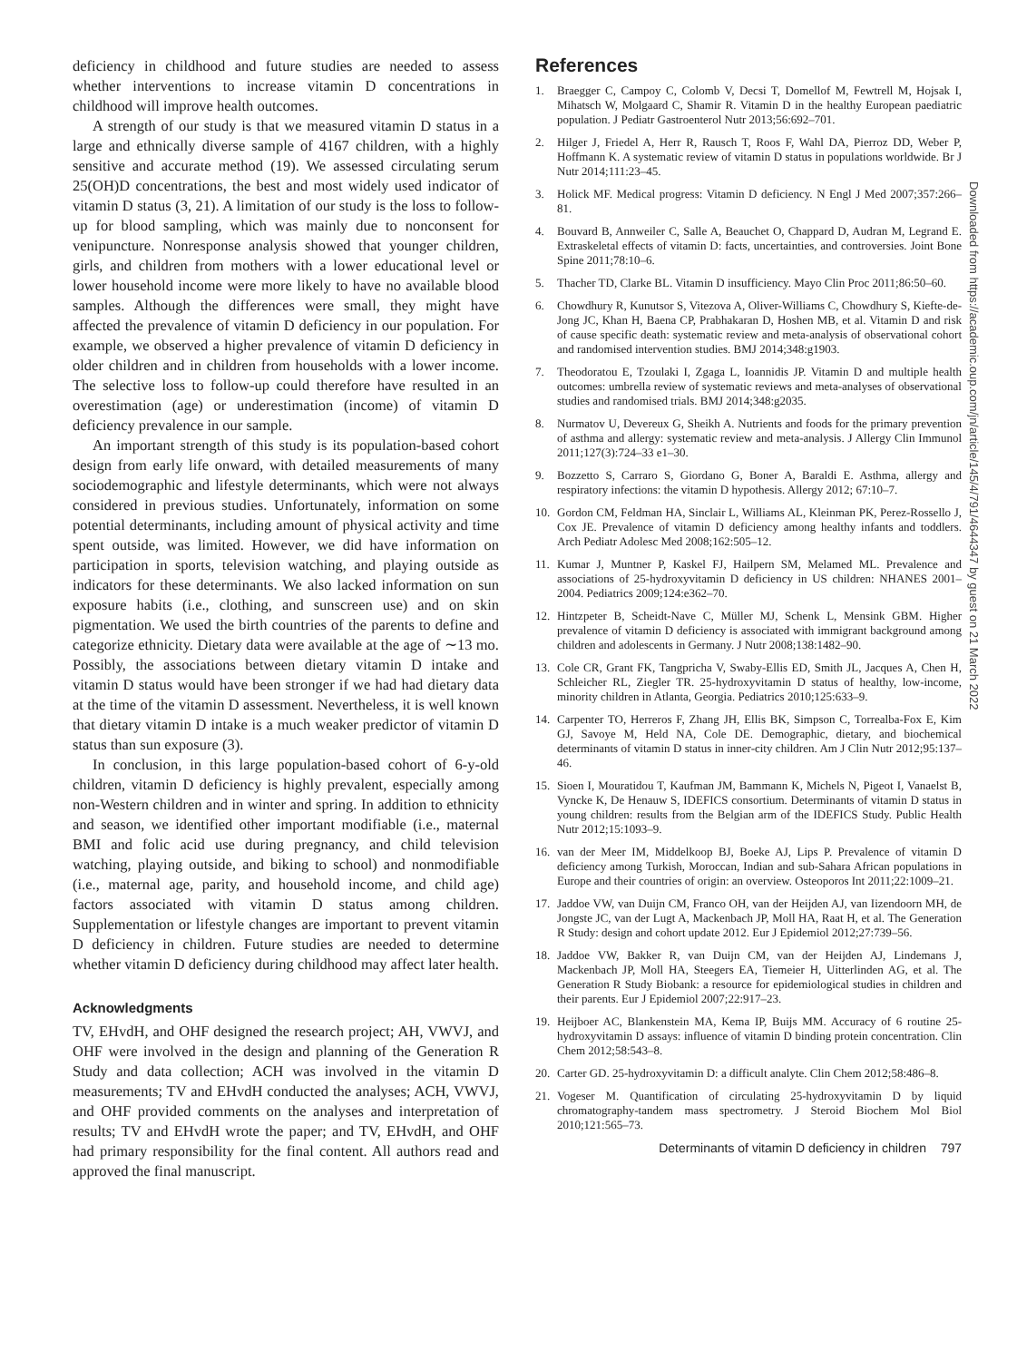deficiency in childhood and future studies are needed to assess whether interventions to increase vitamin D concentrations in childhood will improve health outcomes.
A strength of our study is that we measured vitamin D status in a large and ethnically diverse sample of 4167 children, with a highly sensitive and accurate method (19). We assessed circulating serum 25(OH)D concentrations, the best and most widely used indicator of vitamin D status (3, 21). A limitation of our study is the loss to follow-up for blood sampling, which was mainly due to nonconsent for venipuncture. Nonresponse analysis showed that younger children, girls, and children from mothers with a lower educational level or lower household income were more likely to have no available blood samples. Although the differences were small, they might have affected the prevalence of vitamin D deficiency in our population. For example, we observed a higher prevalence of vitamin D deficiency in older children and in children from households with a lower income. The selective loss to follow-up could therefore have resulted in an overestimation (age) or underestimation (income) of vitamin D deficiency prevalence in our sample.
An important strength of this study is its population-based cohort design from early life onward, with detailed measurements of many sociodemographic and lifestyle determinants, which were not always considered in previous studies. Unfortunately, information on some potential determinants, including amount of physical activity and time spent outside, was limited. However, we did have information on participation in sports, television watching, and playing outside as indicators for these determinants. We also lacked information on sun exposure habits (i.e., clothing, and sunscreen use) and on skin pigmentation. We used the birth countries of the parents to define and categorize ethnicity. Dietary data were available at the age of ∼13 mo. Possibly, the associations between dietary vitamin D intake and vitamin D status would have been stronger if we had had dietary data at the time of the vitamin D assessment. Nevertheless, it is well known that dietary vitamin D intake is a much weaker predictor of vitamin D status than sun exposure (3).
In conclusion, in this large population-based cohort of 6-y-old children, vitamin D deficiency is highly prevalent, especially among non-Western children and in winter and spring. In addition to ethnicity and season, we identified other important modifiable (i.e., maternal BMI and folic acid use during pregnancy, and child television watching, playing outside, and biking to school) and nonmodifiable (i.e., maternal age, parity, and household income, and child age) factors associated with vitamin D status among children. Supplementation or lifestyle changes are important to prevent vitamin D deficiency in children. Future studies are needed to determine whether vitamin D deficiency during childhood may affect later health.
Acknowledgments
TV, EHvdH, and OHF designed the research project; AH, VWVJ, and OHF were involved in the design and planning of the Generation R Study and data collection; ACH was involved in the vitamin D measurements; TV and EHvdH conducted the analyses; ACH, VWVJ, and OHF provided comments on the analyses and interpretation of results; TV and EHvdH wrote the paper; and TV, EHvdH, and OHF had primary responsibility for the final content. All authors read and approved the final manuscript.
References
1. Braegger C, Campoy C, Colomb V, Decsi T, Domellof M, Fewtrell M, Hojsak I, Mihatsch W, Molgaard C, Shamir R. Vitamin D in the healthy European paediatric population. J Pediatr Gastroenterol Nutr 2013;56:692–701.
2. Hilger J, Friedel A, Herr R, Rausch T, Roos F, Wahl DA, Pierroz DD, Weber P, Hoffmann K. A systematic review of vitamin D status in populations worldwide. Br J Nutr 2014;111:23–45.
3. Holick MF. Medical progress: Vitamin D deficiency. N Engl J Med 2007;357:266–81.
4. Bouvard B, Annweiler C, Salle A, Beauchet O, Chappard D, Audran M, Legrand E. Extraskeletal effects of vitamin D: facts, uncertainties, and controversies. Joint Bone Spine 2011;78:10–6.
5. Thacher TD, Clarke BL. Vitamin D insufficiency. Mayo Clin Proc 2011;86:50–60.
6. Chowdhury R, Kunutsor S, Vitezova A, Oliver-Williams C, Chowdhury S, Kiefte-de-Jong JC, Khan H, Baena CP, Prabhakaran D, Hoshen MB, et al. Vitamin D and risk of cause specific death: systematic review and meta-analysis of observational cohort and randomised intervention studies. BMJ 2014;348:g1903.
7. Theodoratou E, Tzoulaki I, Zgaga L, Ioannidis JP. Vitamin D and multiple health outcomes: umbrella review of systematic reviews and meta-analyses of observational studies and randomised trials. BMJ 2014;348:g2035.
8. Nurmatov U, Devereux G, Sheikh A. Nutrients and foods for the primary prevention of asthma and allergy: systematic review and meta-analysis. J Allergy Clin Immunol 2011;127(3):724–33 e1–30.
9. Bozzetto S, Carraro S, Giordano G, Boner A, Baraldi E. Asthma, allergy and respiratory infections: the vitamin D hypothesis. Allergy 2012; 67:10–7.
10. Gordon CM, Feldman HA, Sinclair L, Williams AL, Kleinman PK, Perez-Rossello J, Cox JE. Prevalence of vitamin D deficiency among healthy infants and toddlers. Arch Pediatr Adolesc Med 2008;162:505–12.
11. Kumar J, Muntner P, Kaskel FJ, Hailpern SM, Melamed ML. Prevalence and associations of 25-hydroxyvitamin D deficiency in US children: NHANES 2001–2004. Pediatrics 2009;124:e362–70.
12. Hintzpeter B, Scheidt-Nave C, Müller MJ, Schenk L, Mensink GBM. Higher prevalence of vitamin D deficiency is associated with immigrant background among children and adolescents in Germany. J Nutr 2008;138:1482–90.
13. Cole CR, Grant FK, Tangpricha V, Swaby-Ellis ED, Smith JL, Jacques A, Chen H, Schleicher RL, Ziegler TR. 25-hydroxyvitamin D status of healthy, low-income, minority children in Atlanta, Georgia. Pediatrics 2010;125:633–9.
14. Carpenter TO, Herreros F, Zhang JH, Ellis BK, Simpson C, Torrealba-Fox E, Kim GJ, Savoye M, Held NA, Cole DE. Demographic, dietary, and biochemical determinants of vitamin D status in inner-city children. Am J Clin Nutr 2012;95:137–46.
15. Sioen I, Mouratidou T, Kaufman JM, Bammann K, Michels N, Pigeot I, Vanaelst B, Vyncke K, De Henauw S, IDEFICS consortium. Determinants of vitamin D status in young children: results from the Belgian arm of the IDEFICS Study. Public Health Nutr 2012;15:1093–9.
16. van der Meer IM, Middelkoop BJ, Boeke AJ, Lips P. Prevalence of vitamin D deficiency among Turkish, Moroccan, Indian and sub-Sahara African populations in Europe and their countries of origin: an overview. Osteoporos Int 2011;22:1009–21.
17. Jaddoe VW, van Duijn CM, Franco OH, van der Heijden AJ, van Iizendoorn MH, de Jongste JC, van der Lugt A, Mackenbach JP, Moll HA, Raat H, et al. The Generation R Study: design and cohort update 2012. Eur J Epidemiol 2012;27:739–56.
18. Jaddoe VW, Bakker R, van Duijn CM, van der Heijden AJ, Lindemans J, Mackenbach JP, Moll HA, Steegers EA, Tiemeier H, Uitterlinden AG, et al. The Generation R Study Biobank: a resource for epidemiological studies in children and their parents. Eur J Epidemiol 2007;22:917–23.
19. Heijboer AC, Blankenstein MA, Kema IP, Buijs MM. Accuracy of 6 routine 25-hydroxyvitamin D assays: influence of vitamin D binding protein concentration. Clin Chem 2012;58:543–8.
20. Carter GD. 25-hydroxyvitamin D: a difficult analyte. Clin Chem 2012;58:486–8.
21. Vogeser M. Quantification of circulating 25-hydroxyvitamin D by liquid chromatography-tandem mass spectrometry. J Steroid Biochem Mol Biol 2010;121:565–73.
Determinants of vitamin D deficiency in children 797
Downloaded from https://academic.oup.com/jn/article/145/4/791/4644347 by guest on 21 March 2022